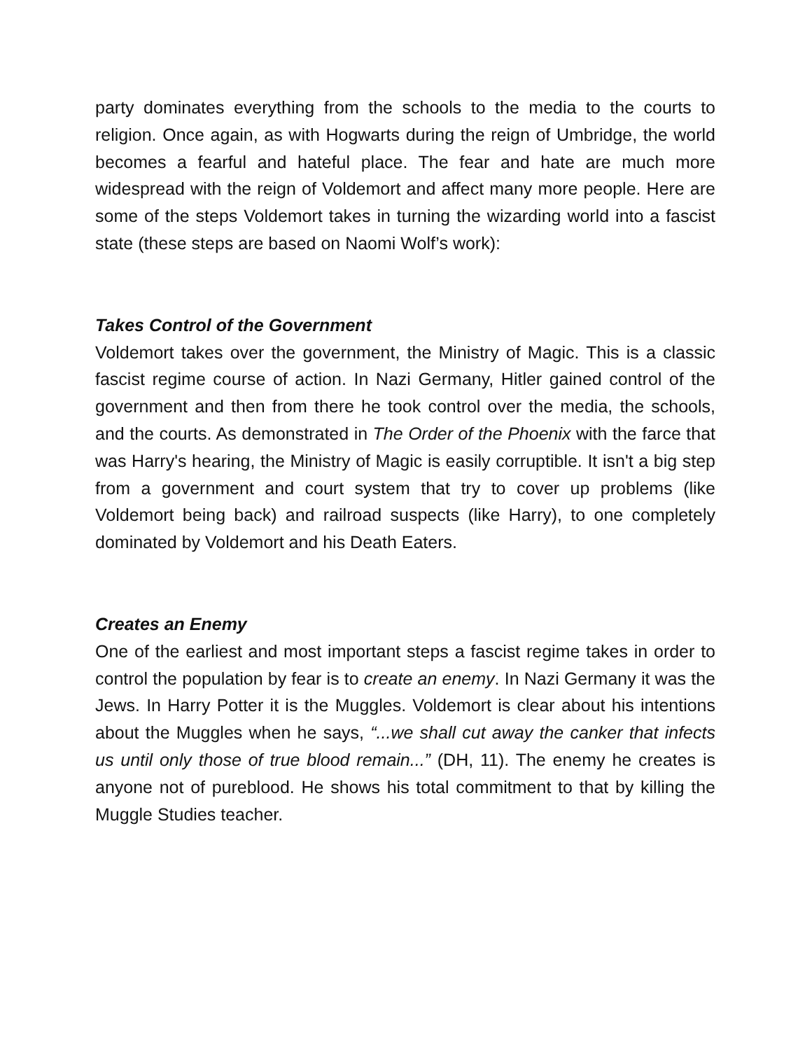party dominates everything from the schools to the media to the courts to religion. Once again, as with Hogwarts during the reign of Umbridge, the world becomes a fearful and hateful place. The fear and hate are much more widespread with the reign of Voldemort and affect many more people. Here are some of the steps Voldemort takes in turning the wizarding world into a fascist state (these steps are based on Naomi Wolf’s work):
Takes Control of the Government
Voldemort takes over the government, the Ministry of Magic. This is a classic fascist regime course of action. In Nazi Germany, Hitler gained control of the government and then from there he took control over the media, the schools, and the courts. As demonstrated in The Order of the Phoenix with the farce that was Harry's hearing, the Ministry of Magic is easily corruptible. It isn't a big step from a government and court system that try to cover up problems (like Voldemort being back) and railroad suspects (like Harry), to one completely dominated by Voldemort and his Death Eaters.
Creates an Enemy
One of the earliest and most important steps a fascist regime takes in order to control the population by fear is to create an enemy. In Nazi Germany it was the Jews. In Harry Potter it is the Muggles. Voldemort is clear about his intentions about the Muggles when he says, “...we shall cut away the canker that infects us until only those of true blood remain...” (DH, 11). The enemy he creates is anyone not of pureblood. He shows his total commitment to that by killing the Muggle Studies teacher.